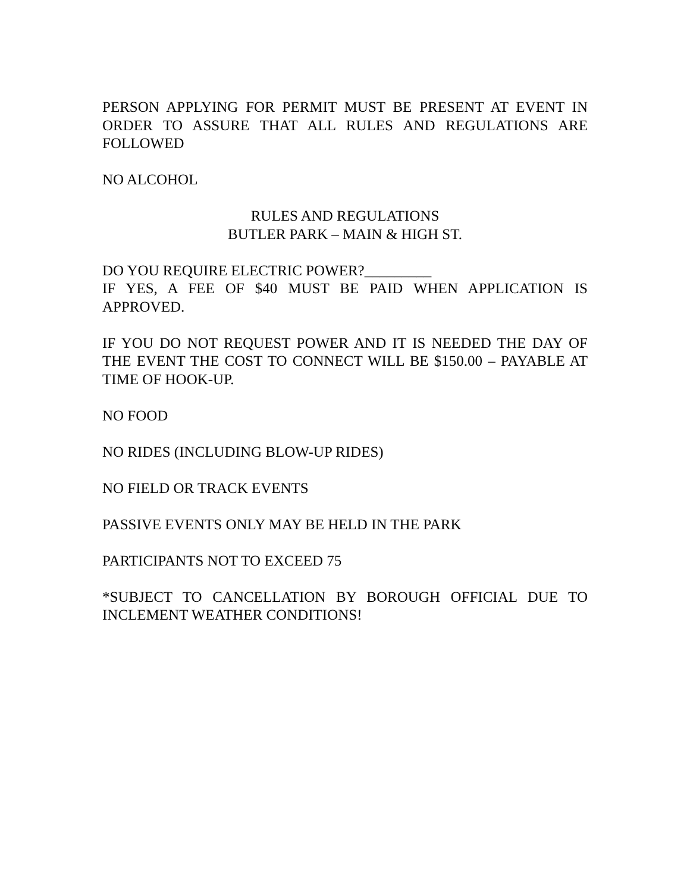PERSON APPLYING FOR PERMIT MUST BE PRESENT AT EVENT IN ORDER TO ASSURE THAT ALL RULES AND REGULATIONS ARE FOLLOWED
NO ALCOHOL
RULES AND REGULATIONS
BUTLER PARK – MAIN & HIGH ST.
DO YOU REQUIRE ELECTRIC POWER?_________
IF YES, A FEE OF $40 MUST BE PAID WHEN APPLICATION IS APPROVED.
IF YOU DO NOT REQUEST POWER AND IT IS NEEDED THE DAY OF THE EVENT THE COST TO CONNECT WILL BE $150.00 – PAYABLE AT TIME OF HOOK-UP.
NO FOOD
NO RIDES (INCLUDING BLOW-UP RIDES)
NO FIELD OR TRACK EVENTS
PASSIVE EVENTS ONLY MAY BE HELD IN THE PARK
PARTICIPANTS NOT TO EXCEED 75
*SUBJECT TO CANCELLATION BY BOROUGH OFFICIAL DUE TO INCLEMENT WEATHER CONDITIONS!